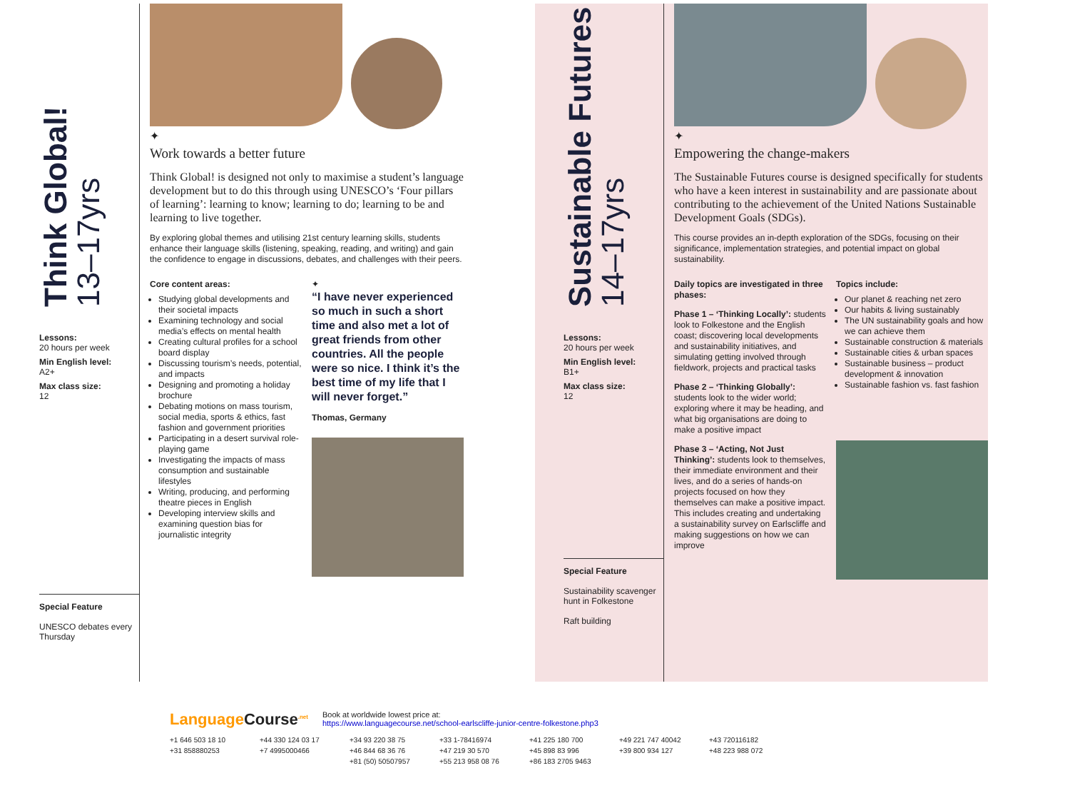Think Global!
13–17yrs
Lessons:
20 hours per week
Min English level:
A2+
Max class size:
12
Special Feature
UNESCO debates every Thursday
✦
Work towards a better future
Think Global! is designed not only to maximise a student’s language development but to do this through using UNESCO’s ‘Four pillars of learning’: learning to know; learning to do; learning to be and learning to live together.
By exploring global themes and utilising 21st century learning skills, students enhance their language skills (listening, speaking, reading, and writing) and gain the confidence to engage in discussions, debates, and challenges with their peers.
Core content areas:
Studying global developments and their societal impacts
Examining technology and social media’s effects on mental health
Creating cultural profiles for a school board display
Discussing tourism’s needs, potential, and impacts
Designing and promoting a holiday brochure
Debating motions on mass tourism, social media, sports & ethics, fast fashion and government priorities
Participating in a desert survival role-playing game
Investigating the impacts of mass consumption and sustainable lifestyles
Writing, producing, and performing theatre pieces in English
Developing interview skills and examining question bias for journalistic integrity
✦
“I have never experienced so much in such a short time and also met a lot of great friends from other countries. All the people were so nice. I think it’s the best time of my life that I will never forget.”
Thomas, Germany
Sustainable Futures
14–17yrs
Lessons:
20 hours per week
Min English level:
B1+
Max class size:
12
Special Feature
Sustainability scavenger hunt in Folkestone
Raft building
✦
Empowering the change-makers
The Sustainable Futures course is designed specifically for students who have a keen interest in sustainability and are passionate about contributing to the achievement of the United Nations Sustainable Development Goals (SDGs).
This course provides an in-depth exploration of the SDGs, focusing on their significance, implementation strategies, and potential impact on global sustainability.
Daily topics are investigated in three phases:
Phase 1 – ‘Thinking Locally’: students look to Folkestone and the English coast; discovering local developments and sustainability initiatives, and simulating getting involved through fieldwork, projects and practical tasks
Phase 2 – ‘Thinking Globally’: students look to the wider world; exploring where it may be heading, and what big organisations are doing to make a positive impact
Phase 3 – ‘Acting, Not Just Thinking’: students look to themselves, their immediate environment and their lives, and do a series of hands-on projects focused on how they themselves can make a positive impact. This includes creating and undertaking a sustainability survey on Earlscliffe and making suggestions on how we can improve
Topics include:
Our planet & reaching net zero
Our habits & living sustainably
The UN sustainability goals and how we can achieve them
Sustainable construction & materials
Sustainable cities & urban spaces
Sustainable business – product development & innovation
Sustainable fashion vs. fast fashion
Language Course<sup>.net</sup>
Book at worldwide lowest price at:
https://www.languagecourse.net/school-earlscliffe-junior-centre-folkestone.php3
+1 646 503 18 10 +44 330 124 03 17 +34 93 220 38 75 +33 1-78416974 +41 225 180 700 +49 221 747 40042 +43 720116182 +31 858880253 +7 4995000466 +46 844 68 36 76 +47 219 30 570 +45 898 83 996 +39 800 934 127 +48 223 988 072 +81 (50) 50507957 +55 213 958 08 76 +86 183 2705 9463